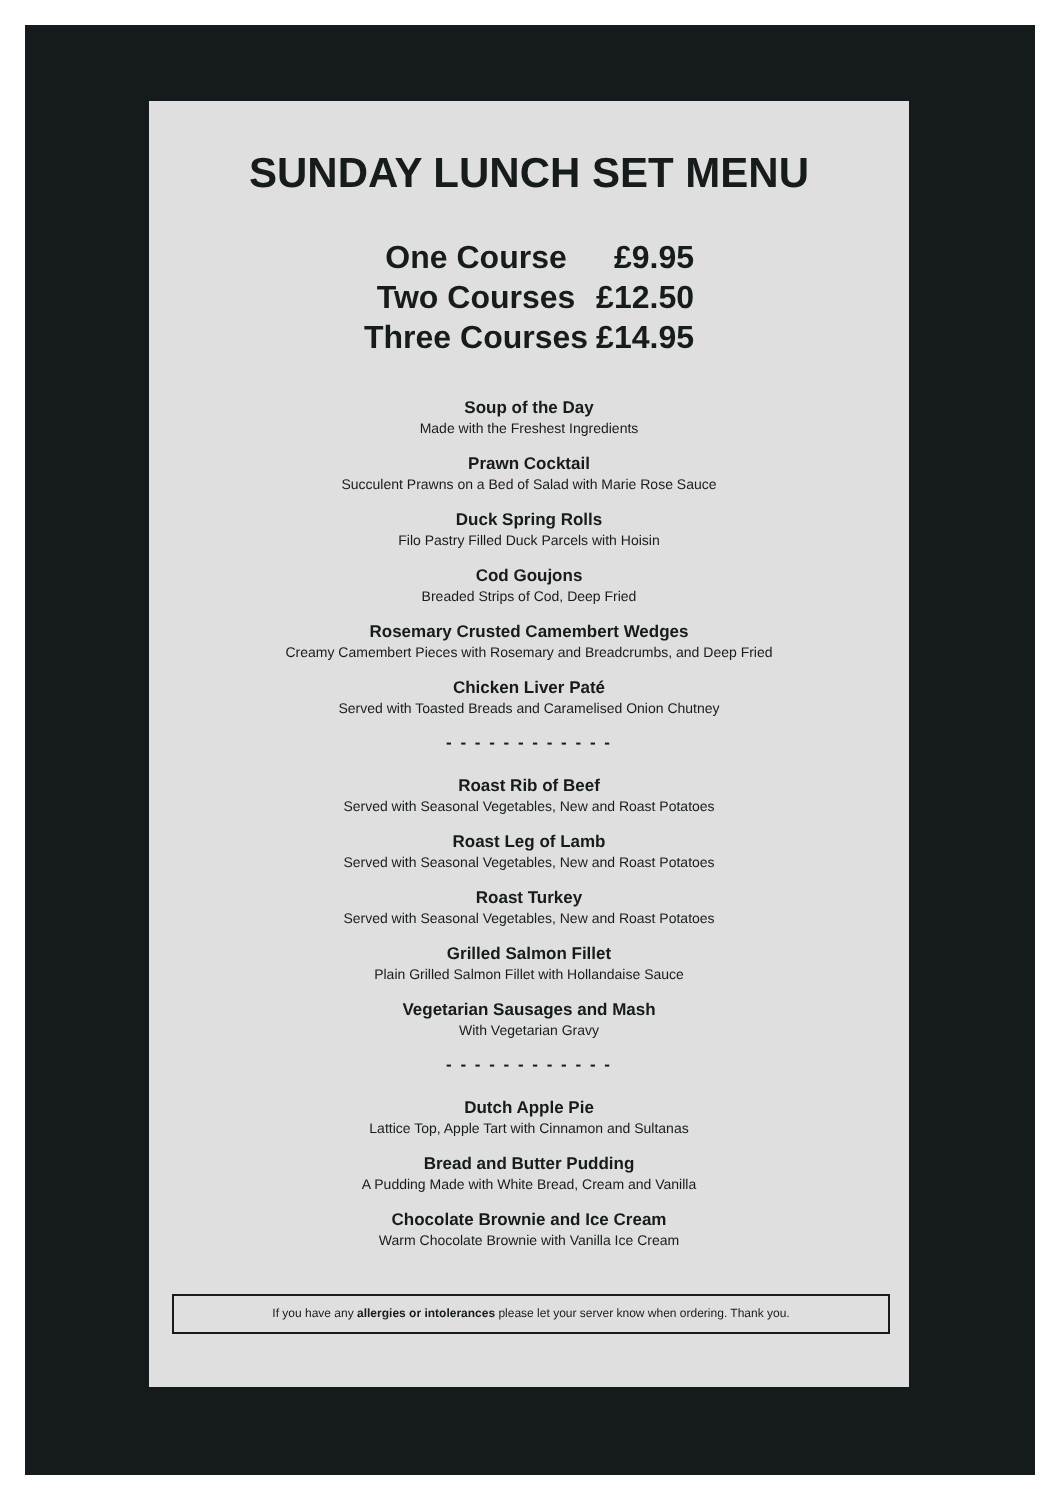SUNDAY LUNCH SET MENU
| One Course | £9.95 |
| Two Courses | £12.50 |
| Three Courses | £14.95 |
Soup of the Day
Made with the Freshest Ingredients
Prawn Cocktail
Succulent Prawns on a Bed of Salad with Marie Rose Sauce
Duck Spring Rolls
Filo Pastry Filled Duck Parcels with Hoisin
Cod Goujons
Breaded Strips of Cod, Deep Fried
Rosemary Crusted Camembert Wedges
Creamy Camembert Pieces with Rosemary and Breadcrumbs, and Deep Fried
Chicken Liver Paté
Served with Toasted Breads and Caramelised Onion Chutney
- - - - - - - - - - - -
Roast Rib of Beef
Served with Seasonal Vegetables, New and Roast Potatoes
Roast Leg of Lamb
Served with Seasonal Vegetables, New and Roast Potatoes
Roast Turkey
Served with Seasonal Vegetables, New and Roast Potatoes
Grilled Salmon Fillet
Plain Grilled Salmon Fillet with Hollandaise Sauce
Vegetarian Sausages and Mash
With Vegetarian Gravy
- - - - - - - - - - - -
Dutch Apple Pie
Lattice Top, Apple Tart with Cinnamon and Sultanas
Bread and Butter Pudding
A Pudding Made with White Bread, Cream and Vanilla
Chocolate Brownie and Ice Cream
Warm Chocolate Brownie with Vanilla Ice Cream
If you have any allergies or intolerances please let your server know when ordering. Thank you.